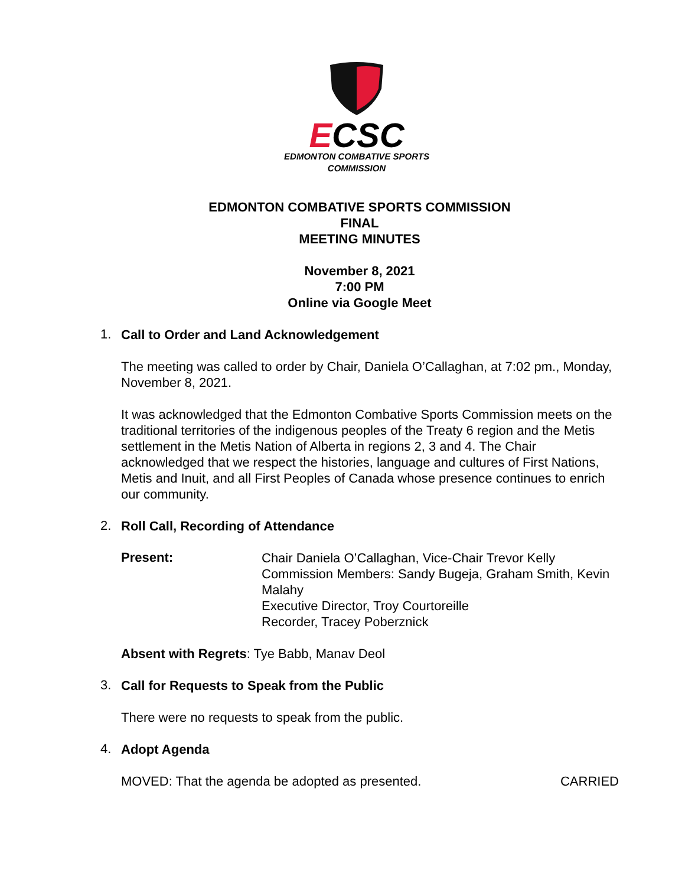ECSC
EDMONTON COMBATIVE SPORTS
COMMISSION
EDMONTON COMBATIVE SPORTS COMMISSION
FINAL
MEETING MINUTES
November 8, 2021
7:00 PM
Online via Google Meet
1.
Call to Order and Land Acknowledgement
The meeting was called to order by Chair, Daniela O’Callaghan, at 7:02 pm., Monday, November 8, 2021.
It was acknowledged that the Edmonton Combative Sports Commission meets on the traditional territories of the indigenous peoples of the Treaty 6 region and the Metis settlement in the Metis Nation of Alberta in regions 2, 3 and 4. The Chair acknowledged that we respect the histories, language and cultures of First Nations, Metis and Inuit, and all First Peoples of Canada whose presence continues to enrich our community.
2.
Roll Call, Recording of Attendance
Present:
Chair Daniela O’Callaghan, Vice-Chair Trevor Kelly
Commission Members: Sandy Bugeja, Graham Smith, Kevin Malahy
Executive Director, Troy Courtoreille
Recorder, Tracey Poberznick
Absent with Regrets: Tye Babb, Manav Deol
3.
Call for Requests to Speak from the Public
There were no requests to speak from the public.
4.
Adopt Agenda
MOVED: That the agenda be adopted as presented.
CARRIED